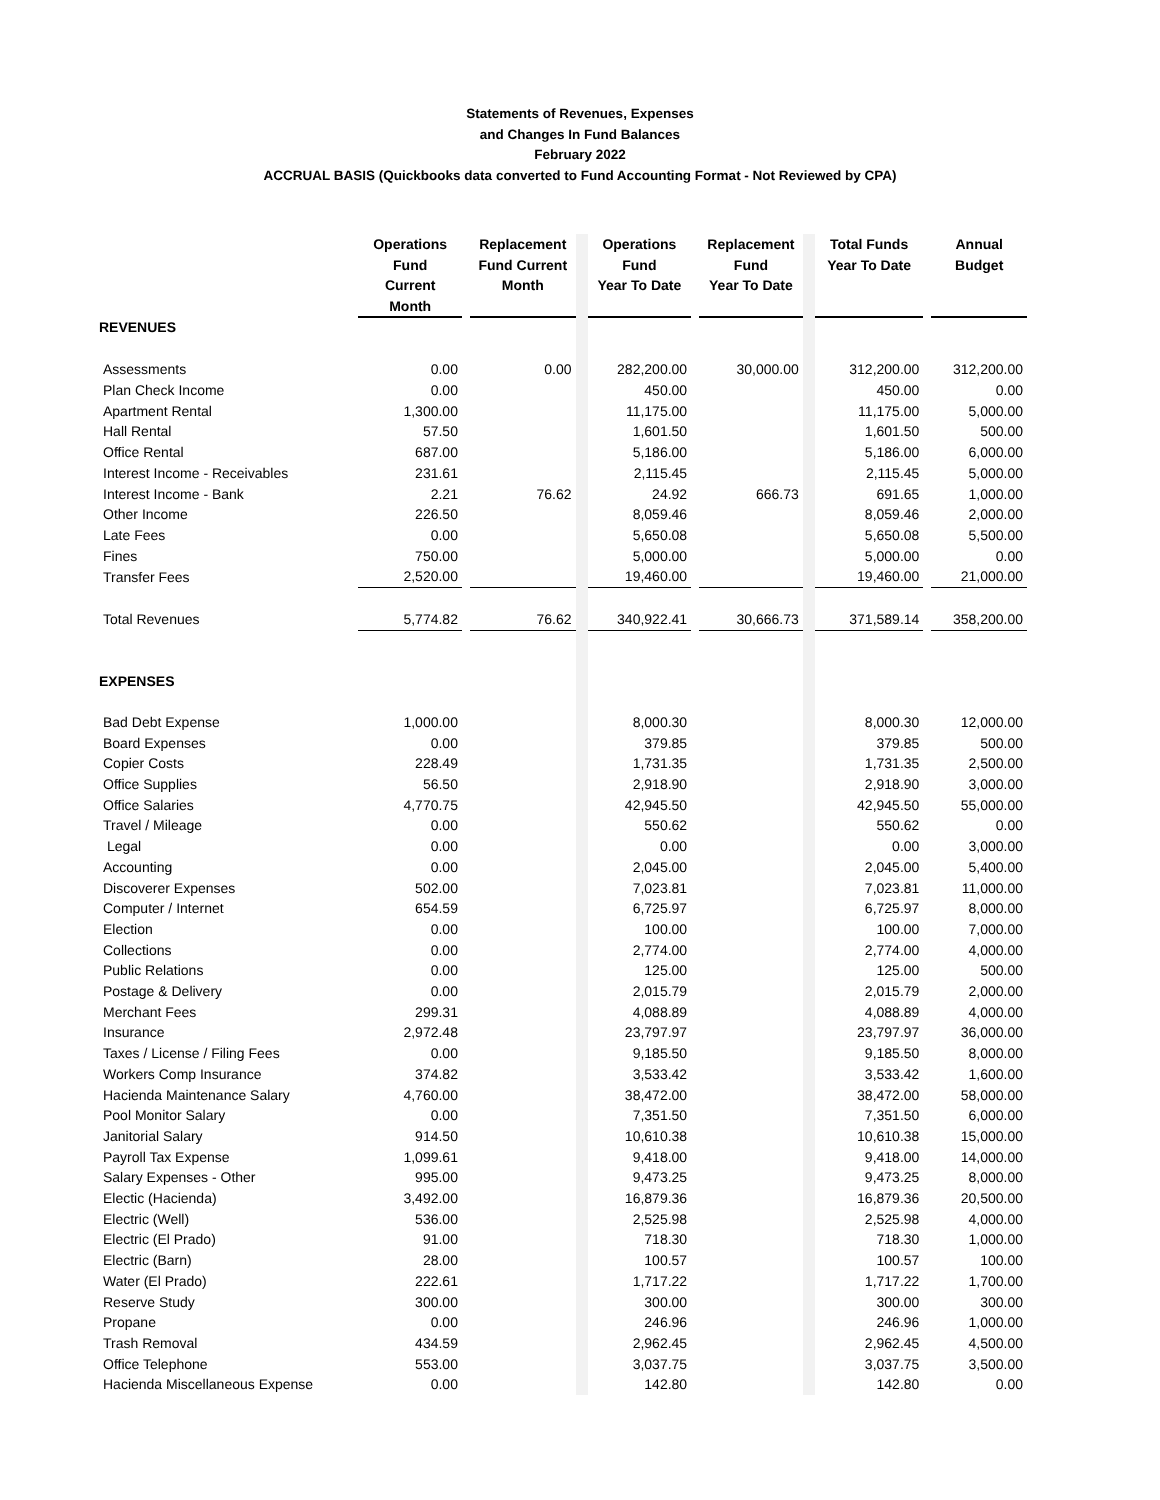Statements of Revenues, Expenses
and Changes In Fund Balances
February 2022
ACCRUAL BASIS (Quickbooks data converted to Fund Accounting Format - Not Reviewed by CPA)
| | Operations Fund Current Month | | Replacement Fund Current Month | | Operations Fund Year To Date | | Replacement Fund Year To Date | | Total Funds Year To Date | | Annual Budget |
| --- | --- | --- | --- | --- | --- | --- | --- | --- | --- | --- | --- |
| REVENUES | | | | | | | | | | | |
| Assessments | 0.00 | | 0.00 | | 282,200.00 | | 30,000.00 | | 312,200.00 | | 312,200.00 |
| Plan Check Income | 0.00 | | | | 450.00 | | | | 450.00 | | 0.00 |
| Apartment Rental | 1,300.00 | | | | 11,175.00 | | | | 11,175.00 | | 5,000.00 |
| Hall Rental | 57.50 | | | | 1,601.50 | | | | 1,601.50 | | 500.00 |
| Office Rental | 687.00 | | | | 5,186.00 | | | | 5,186.00 | | 6,000.00 |
| Interest Income - Receivables | 231.61 | | | | 2,115.45 | | | | 2,115.45 | | 5,000.00 |
| Interest Income - Bank | 2.21 | | 76.62 | | 24.92 | | 666.73 | | 691.65 | | 1,000.00 |
| Other Income | 226.50 | | | | 8,059.46 | | | | 8,059.46 | | 2,000.00 |
| Late Fees | 0.00 | | | | 5,650.08 | | | | 5,650.08 | | 5,500.00 |
| Fines | 750.00 | | | | 5,000.00 | | | | 5,000.00 | | 0.00 |
| Transfer Fees | 2,520.00 | | | | 19,460.00 | | | | 19,460.00 | | 21,000.00 |
| Total Revenues | 5,774.82 | | 76.62 | | 340,922.41 | | 30,666.73 | | 371,589.14 | | 358,200.00 |
| EXPENSES | | | | | | | | | | | |
| Bad Debt Expense | 1,000.00 | | | | 8,000.30 | | | | 8,000.30 | | 12,000.00 |
| Board Expenses | 0.00 | | | | 379.85 | | | | 379.85 | | 500.00 |
| Copier Costs | 228.49 | | | | 1,731.35 | | | | 1,731.35 | | 2,500.00 |
| Office Supplies | 56.50 | | | | 2,918.90 | | | | 2,918.90 | | 3,000.00 |
| Office Salaries | 4,770.75 | | | | 42,945.50 | | | | 42,945.50 | | 55,000.00 |
| Travel / Mileage | 0.00 | | | | 550.62 | | | | 550.62 | | 0.00 |
| Legal | 0.00 | | | | 0.00 | | | | 0.00 | | 3,000.00 |
| Accounting | 0.00 | | | | 2,045.00 | | | | 2,045.00 | | 5,400.00 |
| Discoverer Expenses | 502.00 | | | | 7,023.81 | | | | 7,023.81 | | 11,000.00 |
| Computer / Internet | 654.59 | | | | 6,725.97 | | | | 6,725.97 | | 8,000.00 |
| Election | 0.00 | | | | 100.00 | | | | 100.00 | | 7,000.00 |
| Collections | 0.00 | | | | 2,774.00 | | | | 2,774.00 | | 4,000.00 |
| Public Relations | 0.00 | | | | 125.00 | | | | 125.00 | | 500.00 |
| Postage & Delivery | 0.00 | | | | 2,015.79 | | | | 2,015.79 | | 2,000.00 |
| Merchant Fees | 299.31 | | | | 4,088.89 | | | | 4,088.89 | | 4,000.00 |
| Insurance | 2,972.48 | | | | 23,797.97 | | | | 23,797.97 | | 36,000.00 |
| Taxes / License / Filing Fees | 0.00 | | | | 9,185.50 | | | | 9,185.50 | | 8,000.00 |
| Workers Comp Insurance | 374.82 | | | | 3,533.42 | | | | 3,533.42 | | 1,600.00 |
| Hacienda Maintenance Salary | 4,760.00 | | | | 38,472.00 | | | | 38,472.00 | | 58,000.00 |
| Pool Monitor Salary | 0.00 | | | | 7,351.50 | | | | 7,351.50 | | 6,000.00 |
| Janitorial Salary | 914.50 | | | | 10,610.38 | | | | 10,610.38 | | 15,000.00 |
| Payroll Tax Expense | 1,099.61 | | | | 9,418.00 | | | | 9,418.00 | | 14,000.00 |
| Salary Expenses - Other | 995.00 | | | | 9,473.25 | | | | 9,473.25 | | 8,000.00 |
| Electic (Hacienda) | 3,492.00 | | | | 16,879.36 | | | | 16,879.36 | | 20,500.00 |
| Electric (Well) | 536.00 | | | | 2,525.98 | | | | 2,525.98 | | 4,000.00 |
| Electric (El Prado) | 91.00 | | | | 718.30 | | | | 718.30 | | 1,000.00 |
| Electric (Barn) | 28.00 | | | | 100.57 | | | | 100.57 | | 100.00 |
| Water (El Prado) | 222.61 | | | | 1,717.22 | | | | 1,717.22 | | 1,700.00 |
| Reserve Study | 300.00 | | | | 300.00 | | | | 300.00 | | 300.00 |
| Propane | 0.00 | | | | 246.96 | | | | 246.96 | | 1,000.00 |
| Trash Removal | 434.59 | | | | 2,962.45 | | | | 2,962.45 | | 4,500.00 |
| Office Telephone | 553.00 | | | | 3,037.75 | | | | 3,037.75 | | 3,500.00 |
| Hacienda Miscellaneous Expense | 0.00 | | | | 142.80 | | | | 142.80 | | 0.00 |